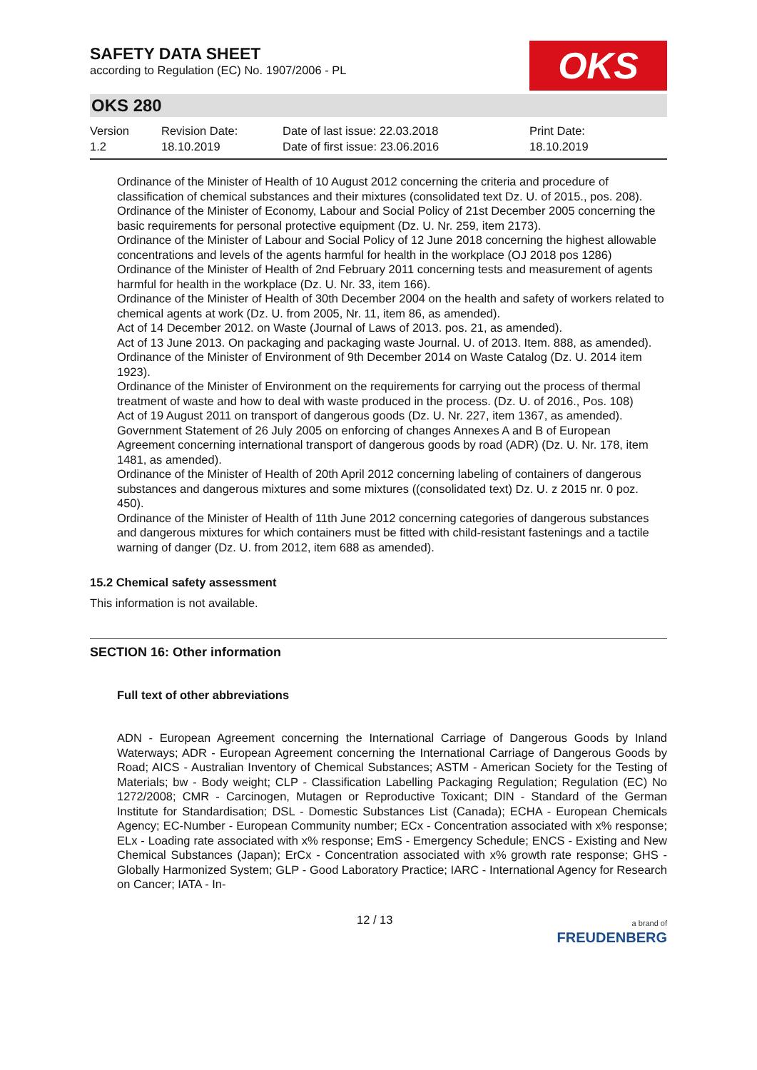SAFETY DATA SHEET
according to Regulation (EC) No. 1907/2006 - PL
OKS
OKS 280
Version
1.2
Revision Date:
18.10.2019
Date of last issue: 22.03.2018
Date of first issue: 23.06.2016
Print Date:
18.10.2019
Ordinance of the Minister of Health of 10 August 2012 concerning the criteria and procedure of classification of chemical substances and their mixtures (consolidated text Dz. U. of 2015., pos. 208).
Ordinance of the Minister of Economy, Labour and Social Policy of 21st December 2005 concerning the basic requirements for personal protective equipment (Dz. U. Nr. 259, item 2173).
Ordinance of the Minister of Labour and Social Policy of 12 June 2018 concerning the highest allowable concentrations and levels of the agents harmful for health in the workplace (OJ 2018 pos 1286)
Ordinance of the Minister of Health of 2nd February 2011 concerning tests and measurement of agents harmful for health in the workplace (Dz. U. Nr. 33, item 166).
Ordinance of the Minister of Health of 30th December 2004 on the health and safety of workers related to chemical agents at work (Dz. U. from 2005, Nr. 11, item 86, as amended).
Act of 14 December 2012. on Waste (Journal of Laws of 2013. pos. 21, as amended).
Act of 13 June 2013. On packaging and packaging waste Journal. U. of 2013. Item. 888, as amended).
Ordinance of the Minister of Environment of 9th December 2014 on Waste Catalog (Dz. U. 2014 item 1923).
Ordinance of the Minister of Environment on the requirements for carrying out the process of thermal treatment of waste and how to deal with waste produced in the process. (Dz. U. of 2016., Pos. 108)
Act of 19 August 2011 on transport of dangerous goods (Dz. U. Nr. 227, item 1367, as amended).
Government Statement of 26 July 2005 on enforcing of changes Annexes A and B of European Agreement concerning international transport of dangerous goods by road (ADR) (Dz. U. Nr. 178, item 1481, as amended).
Ordinance of the Minister of Health of 20th April 2012 concerning labeling of containers of dangerous substances and dangerous mixtures and some mixtures ((consolidated text) Dz. U. z 2015 nr. 0 poz. 450).
Ordinance of the Minister of Health of 11th June 2012 concerning categories of dangerous substances and dangerous mixtures for which containers must be fitted with child-resistant fastenings and a tactile warning of danger (Dz. U. from 2012, item 688 as amended).
15.2 Chemical safety assessment
This information is not available.
SECTION 16: Other information
Full text of other abbreviations
ADN - European Agreement concerning the International Carriage of Dangerous Goods by Inland Waterways; ADR - European Agreement concerning the International Carriage of Dangerous Goods by Road; AICS - Australian Inventory of Chemical Substances; ASTM - American Society for the Testing of Materials; bw - Body weight; CLP - Classification Labelling Packaging Regulation; Regulation (EC) No 1272/2008; CMR - Carcinogen, Mutagen or Reproductive Toxicant; DIN - Standard of the German Institute for Standardisation; DSL - Domestic Substances List (Canada); ECHA - European Chemicals Agency; EC-Number - European Community number; ECx - Concentration associated with x% response; ELx - Loading rate associated with x% response; EmS - Emergency Schedule; ENCS - Existing and New Chemical Substances (Japan); ErCx - Concentration associated with x% growth rate response; GHS - Globally Harmonized System; GLP - Good Laboratory Practice; IARC - International Agency for Research on Cancer; IATA - In-
12 / 13 a brand of
FREUDENBERG